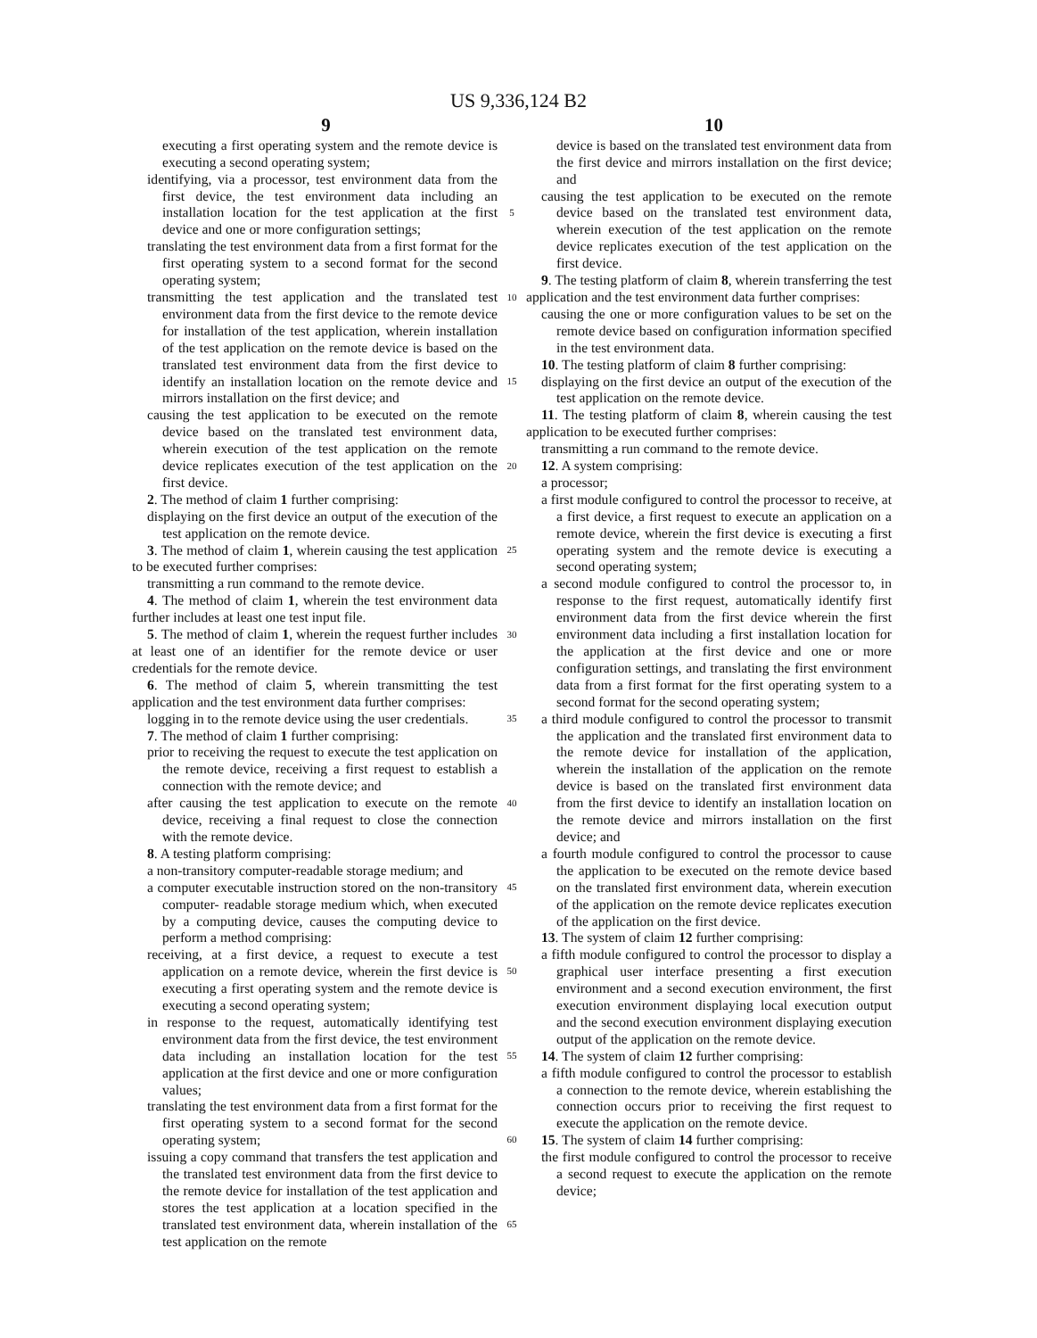US 9,336,124 B2
9 10
executing a first operating system and the remote device is executing a second operating system;
identifying, via a processor, test environment data from the first device, the test environment data including an installation location for the test application at the first device and one or more configuration settings;
translating the test environment data from a first format for the first operating system to a second format for the second operating system;
transmitting the test application and the translated test environment data from the first device to the remote device for installation of the test application, wherein installation of the test application on the remote device is based on the translated test environment data from the first device to identify an installation location on the remote device and mirrors installation on the first device; and
causing the test application to be executed on the remote device based on the translated test environment data, wherein execution of the test application on the remote device replicates execution of the test application on the first device.
2. The method of claim 1 further comprising:
displaying on the first device an output of the execution of the test application on the remote device.
3. The method of claim 1, wherein causing the test application to be executed further comprises:
transmitting a run command to the remote device.
4. The method of claim 1, wherein the test environment data further includes at least one test input file.
5. The method of claim 1, wherein the request further includes at least one of an identifier for the remote device or user credentials for the remote device.
6. The method of claim 5, wherein transmitting the test application and the test environment data further comprises:
logging in to the remote device using the user credentials.
7. The method of claim 1 further comprising:
prior to receiving the request to execute the test application on the remote device, receiving a first request to establish a connection with the remote device; and
after causing the test application to execute on the remote device, receiving a final request to close the connection with the remote device.
8. A testing platform comprising:
a non-transitory computer-readable storage medium; and
a computer executable instruction stored on the non-transitory computer- readable storage medium which, when executed by a computing device, causes the computing device to perform a method comprising:
receiving, at a first device, a request to execute a test application on a remote device, wherein the first device is executing a first operating system and the remote device is executing a second operating system;
in response to the request, automatically identifying test environment data from the first device, the test environment data including an installation location for the test application at the first device and one or more configuration values;
translating the test environment data from a first format for the first operating system to a second format for the second operating system;
issuing a copy command that transfers the test application and the translated test environment data from the first device to the remote device for installation of the test application and stores the test application at a location specified in the translated test environment data, wherein installation of the test application on the remote
5
10
15
20
25
30
35
40
45
50
55
60
65
device is based on the translated test environment data from the first device and mirrors installation on the first device; and
causing the test application to be executed on the remote device based on the translated test environment data, wherein execution of the test application on the remote device replicates execution of the test application on the first device.
9. The testing platform of claim 8, wherein transferring the test application and the test environment data further comprises:
causing the one or more configuration values to be set on the remote device based on configuration information specified in the test environment data.
10. The testing platform of claim 8 further comprising:
displaying on the first device an output of the execution of the test application on the remote device.
11. The testing platform of claim 8, wherein causing the test application to be executed further comprises:
transmitting a run command to the remote device.
12. A system comprising:
a processor;
a first module configured to control the processor to receive, at a first device, a first request to execute an application on a remote device, wherein the first device is executing a first operating system and the remote device is executing a second operating system;
a second module configured to control the processor to, in response to the first request, automatically identify first environment data from the first device wherein the first environment data including a first installation location for the application at the first device and one or more configuration settings, and translating the first environment data from a first format for the first operating system to a second format for the second operating system;
a third module configured to control the processor to transmit the application and the translated first environment data to the remote device for installation of the application, wherein the installation of the application on the remote device is based on the translated first environment data from the first device to identify an installation location on the remote device and mirrors installation on the first device; and
a fourth module configured to control the processor to cause the application to be executed on the remote device based on the translated first environment data, wherein execution of the application on the remote device replicates execution of the application on the first device.
13. The system of claim 12 further comprising:
a fifth module configured to control the processor to display a graphical user interface presenting a first execution environment and a second execution environment, the first execution environment displaying local execution output and the second execution environment displaying execution output of the application on the remote device.
14. The system of claim 12 further comprising:
a fifth module configured to control the processor to establish a connection to the remote device, wherein establishing the connection occurs prior to receiving the first request to execute the application on the remote device.
15. The system of claim 14 further comprising:
the first module configured to control the processor to receive a second request to execute the application on the remote device;